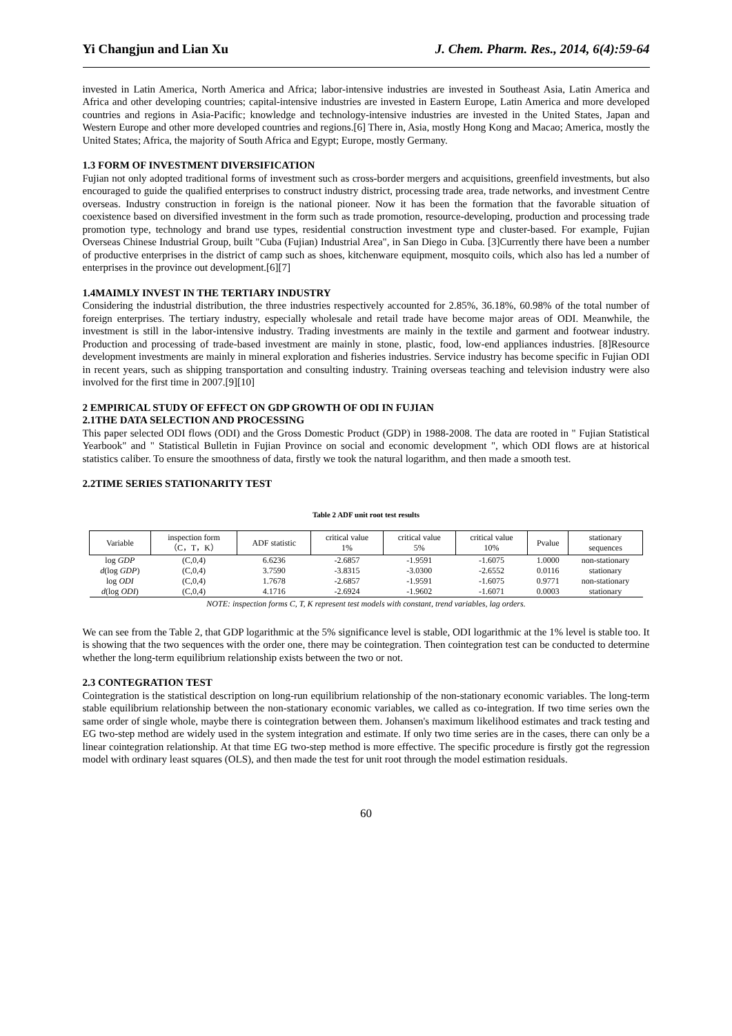Yi Changjun and Lian Xu J. Chem. Pharm. Res., 2014, 6(4):59-64
invested in Latin America, North America and Africa; labor-intensive industries are invested in Southeast Asia, Latin America and Africa and other developing countries; capital-intensive industries are invested in Eastern Europe, Latin America and more developed countries and regions in Asia-Pacific; knowledge and technology-intensive industries are invested in the United States, Japan and Western Europe and other more developed countries and regions.[6] There in, Asia, mostly Hong Kong and Macao; America, mostly the United States; Africa, the majority of South Africa and Egypt; Europe, mostly Germany.
1.3 FORM OF INVESTMENT DIVERSIFICATION
Fujian not only adopted traditional forms of investment such as cross-border mergers and acquisitions, greenfield investments, but also encouraged to guide the qualified enterprises to construct industry district, processing trade area, trade networks, and investment Centre overseas. Industry construction in foreign is the national pioneer. Now it has been the formation that the favorable situation of coexistence based on diversified investment in the form such as trade promotion, resource-developing, production and processing trade promotion type, technology and brand use types, residential construction investment type and cluster-based. For example, Fujian Overseas Chinese Industrial Group, built "Cuba (Fujian) Industrial Area", in San Diego in Cuba. [3]Currently there have been a number of productive enterprises in the district of camp such as shoes, kitchenware equipment, mosquito coils, which also has led a number of enterprises in the province out development.[6][7]
1.4MAIMLY INVEST IN THE TERTIARY INDUSTRY
Considering the industrial distribution, the three industries respectively accounted for 2.85%, 36.18%, 60.98% of the total number of foreign enterprises. The tertiary industry, especially wholesale and retail trade have become major areas of ODI. Meanwhile, the investment is still in the labor-intensive industry. Trading investments are mainly in the textile and garment and footwear industry. Production and processing of trade-based investment are mainly in stone, plastic, food, low-end appliances industries. [8]Resource development investments are mainly in mineral exploration and fisheries industries. Service industry has become specific in Fujian ODI in recent years, such as shipping transportation and consulting industry. Training overseas teaching and television industry were also involved for the first time in 2007.[9][10]
2 EMPIRICAL STUDY OF EFFECT ON GDP GROWTH OF ODI IN FUJIAN
2.1THE DATA SELECTION AND PROCESSING
This paper selected ODI flows (ODI) and the Gross Domestic Product (GDP) in 1988-2008. The data are rooted in " Fujian Statistical Yearbook" and " Statistical Bulletin in Fujian Province on social and economic development ", which ODI flows are at historical statistics caliber. To ensure the smoothness of data, firstly we took the natural logarithm, and then made a smooth test.
2.2TIME SERIES STATIONARITY TEST
Table 2 ADF unit root test results
| Variable | inspection form （C，T，K） | ADF statistic | critical value 1% | critical value 5% | critical value 10% | Pvalue | stationary sequences |
| --- | --- | --- | --- | --- | --- | --- | --- |
| log GDP | (C,0,4) | 6.6236 | -2.6857 | -1.9591 | -1.6075 | 1.0000 | non-stationary |
| d (log GDP ) | (C,0,4) | 3.7590 | -3.8315 | -3.0300 | -2.6552 | 0.0116 | stationary |
| log ODI | (C,0,4) | 1.7678 | -2.6857 | -1.9591 | -1.6075 | 0.9771 | non-stationary |
| d (log ODI ) | (C,0,4) | 4.1716 | -2.6924 | -1.9602 | -1.6071 | 0.0003 | stationary |
NOTE: inspection forms C, T, K represent test models with constant, trend variables, lag orders.
We can see from the Table 2, that GDP logarithmic at the 5% significance level is stable, ODI logarithmic at the 1% level is stable too. It is showing that the two sequences with the order one, there may be cointegration. Then cointegration test can be conducted to determine whether the long-term equilibrium relationship exists between the two or not.
2.3 CONTEGRATION TEST
Cointegration is the statistical description on long-run equilibrium relationship of the non-stationary economic variables. The long-term stable equilibrium relationship between the non-stationary economic variables, we called as co-integration. If two time series own the same order of single whole, maybe there is cointegration between them. Johansen's maximum likelihood estimates and track testing and EG two-step method are widely used in the system integration and estimate. If only two time series are in the cases, there can only be a linear cointegration relationship. At that time EG two-step method is more effective. The specific procedure is firstly got the regression model with ordinary least squares (OLS), and then made the test for unit root through the model estimation residuals.
60